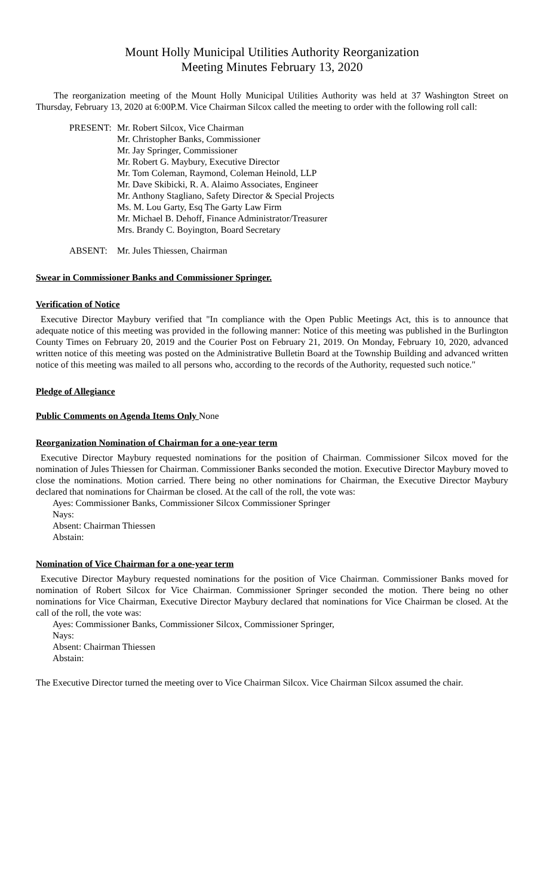Mount Holly Municipal Utilities Authority Reorganization
Meeting Minutes February 13, 2020
The reorganization meeting of the Mount Holly Municipal Utilities Authority was held at 37 Washington Street on Thursday, February 13, 2020 at 6:00P.M. Vice Chairman Silcox called the meeting to order with the following roll call:
PRESENT: Mr. Robert Silcox, Vice Chairman
Mr. Christopher Banks, Commissioner
Mr. Jay Springer, Commissioner
Mr. Robert G. Maybury, Executive Director
Mr. Tom Coleman, Raymond, Coleman Heinold, LLP
Mr. Dave Skibicki, R. A. Alaimo Associates, Engineer
Mr. Anthony Stagliano, Safety Director & Special Projects
Ms. M. Lou Garty, Esq The Garty Law Firm
Mr. Michael B. Dehoff, Finance Administrator/Treasurer
Mrs. Brandy C. Boyington, Board Secretary
ABSENT: Mr. Jules Thiessen, Chairman
Swear in Commissioner Banks and Commissioner Springer.
Verification of Notice
Executive Director Maybury verified that "In compliance with the Open Public Meetings Act, this is to announce that adequate notice of this meeting was provided in the following manner: Notice of this meeting was published in the Burlington County Times on February 20, 2019 and the Courier Post on February 21, 2019. On Monday, February 10, 2020, advanced written notice of this meeting was posted on the Administrative Bulletin Board at the Township Building and advanced written notice of this meeting was mailed to all persons who, according to the records of the Authority, requested such notice."
Pledge of Allegiance
Public Comments on Agenda Items Only None
Reorganization Nomination of Chairman for a one-year term
Executive Director Maybury requested nominations for the position of Chairman. Commissioner Silcox moved for the nomination of Jules Thiessen for Chairman. Commissioner Banks seconded the motion. Executive Director Maybury moved to close the nominations. Motion carried. There being no other nominations for Chairman, the Executive Director Maybury declared that nominations for Chairman be closed. At the call of the roll, the vote was:
Ayes: Commissioner Banks, Commissioner Silcox Commissioner Springer
Nays:
Absent: Chairman Thiessen
Abstain:
Nomination of Vice Chairman for a one-year term
Executive Director Maybury requested nominations for the position of Vice Chairman. Commissioner Banks moved for nomination of Robert Silcox for Vice Chairman. Commissioner Springer seconded the motion. There being no other nominations for Vice Chairman, Executive Director Maybury declared that nominations for Vice Chairman be closed. At the call of the roll, the vote was:
Ayes: Commissioner Banks, Commissioner Silcox, Commissioner Springer,
Nays:
Absent: Chairman Thiessen
Abstain:
The Executive Director turned the meeting over to Vice Chairman Silcox. Vice Chairman Silcox assumed the chair.